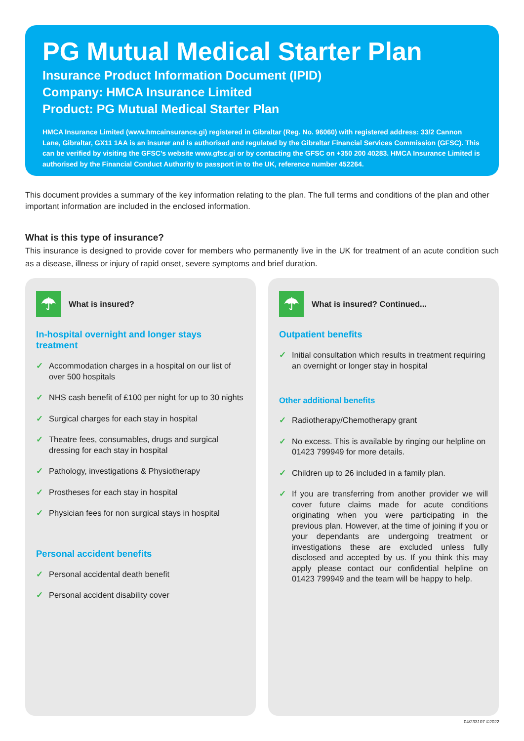PG Mutual Medical Starter Plan
Insurance Product Information Document (IPID)
Company: HMCA Insurance Limited
Product: PG Mutual Medical Starter Plan
HMCA Insurance Limited (www.hmcainsurance.gi) registered in Gibraltar (Reg. No. 96060) with registered address: 33/2 Cannon Lane, Gibraltar, GX11 1AA is an insurer and is authorised and regulated by the Gibraltar Financial Services Commission (GFSC). This can be verified by visiting the GFSC’s website www.gfsc.gi or by contacting the GFSC on +350 200 40283. HMCA Insurance Limited is authorised by the Financial Conduct Authority to passport in to the UK, reference number 452264.
This document provides a summary of the key information relating to the plan. The full terms and conditions of the plan and other important information are included in the enclosed information.
What is this type of insurance?
This insurance is designed to provide cover for members who permanently live in the UK for treatment of an acute condition such as a disease, illness or injury of rapid onset, severe symptoms and brief duration.
☂
What is insured?
In-hospital overnight and longer stays treatment
✓ Accommodation charges in a hospital on our list of over 500 hospitals
✓ NHS cash benefit of £100 per night for up to 30 nights
✓ Surgical charges for each stay in hospital
✓ Theatre fees, consumables, drugs and surgical dressing for each stay in hospital
✓ Pathology, investigations & Physiotherapy
✓ Prostheses for each stay in hospital
✓ Physician fees for non surgical stays in hospital
Personal accident benefits
✓ Personal accidental death benefit
✓ Personal accident disability cover
☂
What is insured? Continued...
Outpatient benefits
✓ Initial consultation which results in treatment requiring an overnight or longer stay in hospital
Other additional benefits
✓ Radiotherapy/Chemotherapy grant
✓ No excess. This is available by ringing our helpline on 01423 799949 for more details.
✓ Children up to 26 included in a family plan.
✓ If you are transferring from another provider we will cover future claims made for acute conditions originating when you were participating in the previous plan. However, at the time of joining if you or your dependants are undergoing treatment or investigations these are excluded unless fully disclosed and accepted by us. If you think this may apply please contact our confidential helpline on 01423 799949 and the team will be happy to help.
04/233107 ©2022